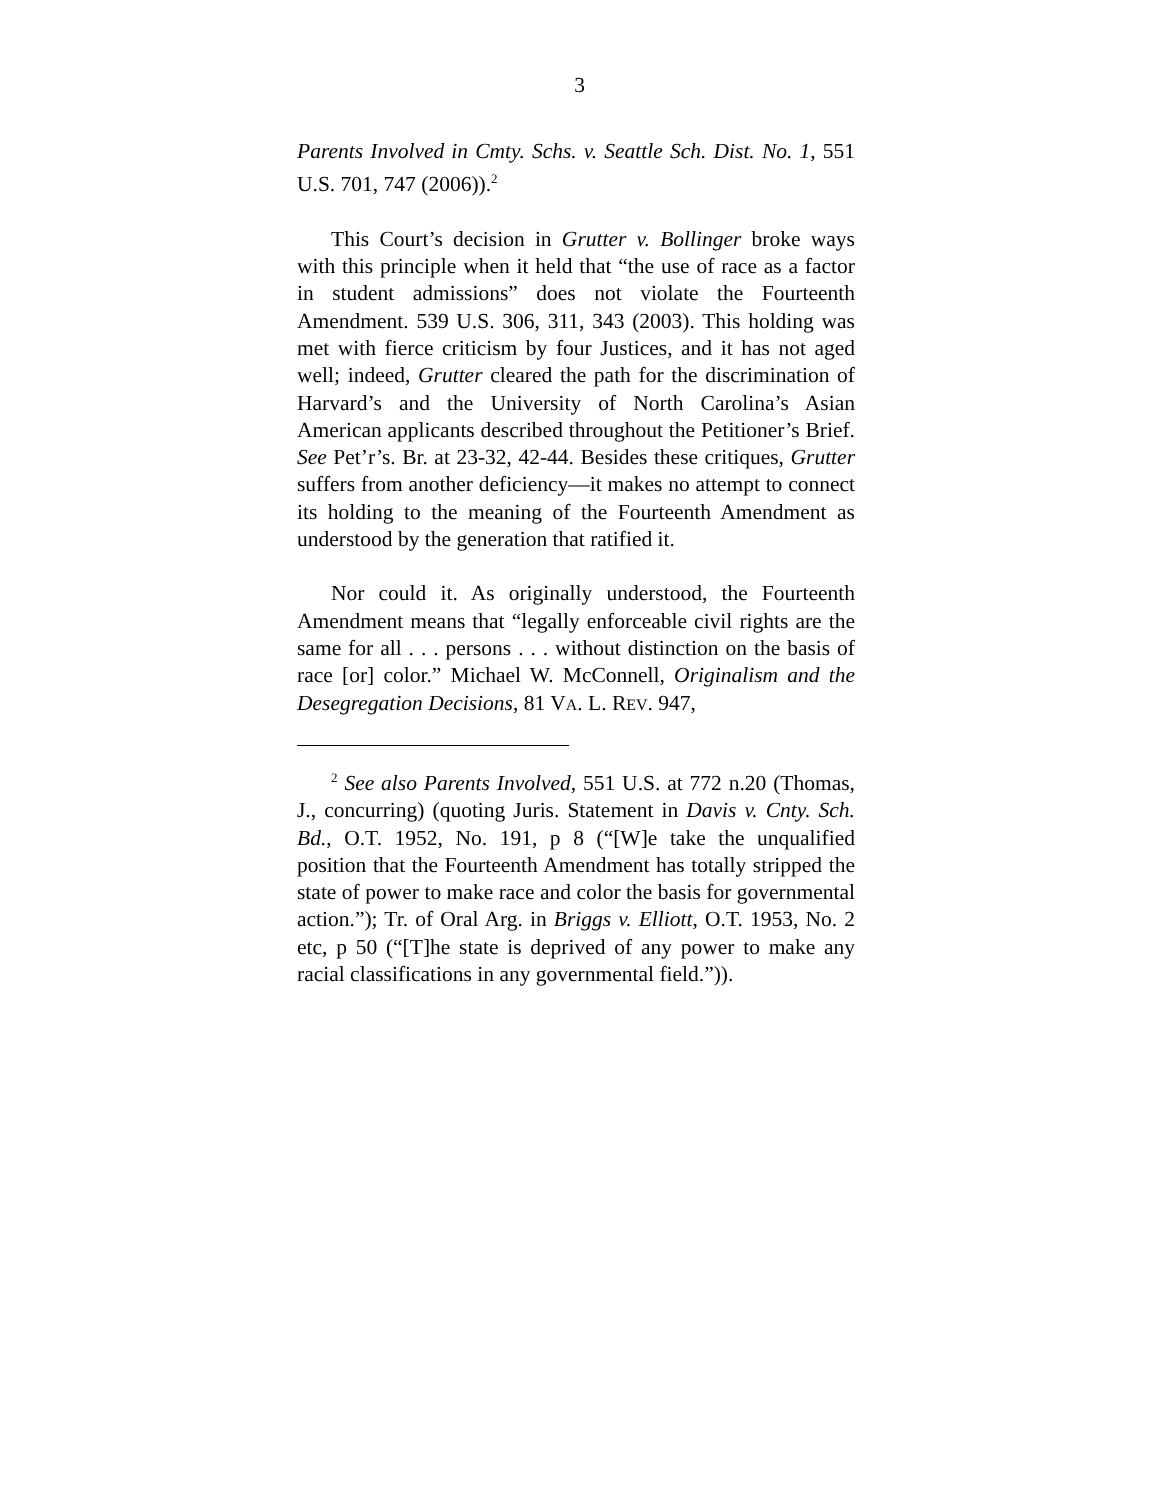3
Parents Involved in Cmty. Schs. v. Seattle Sch. Dist. No. 1, 551 U.S. 701, 747 (2006)).<sup>2</sup>
This Court’s decision in Grutter v. Bollinger broke ways with this principle when it held that “the use of race as a factor in student admissions” does not violate the Fourteenth Amendment. 539 U.S. 306, 311, 343 (2003). This holding was met with fierce criticism by four Justices, and it has not aged well; indeed, Grutter cleared the path for the discrimination of Harvard’s and the University of North Carolina’s Asian American applicants described throughout the Petitioner’s Brief. See Pet’r’s. Br. at 23-32, 42-44. Besides these critiques, Grutter suffers from another deficiency—it makes no attempt to connect its holding to the meaning of the Fourteenth Amendment as understood by the generation that ratified it.
Nor could it. As originally understood, the Fourteenth Amendment means that “legally enforceable civil rights are the same for all . . . persons . . . without distinction on the basis of race [or] color.” Michael W. McConnell, Originalism and the Desegregation Decisions, 81 VA. L. REV. 947,
<sup>2</sup> See also Parents Involved, 551 U.S. at 772 n.20 (Thomas, J., concurring) (quoting Juris. Statement in Davis v. Cnty. Sch. Bd., O.T. 1952, No. 191, p 8 (“[W]e take the unqualified position that the Fourteenth Amendment has totally stripped the state of power to make race and color the basis for governmental action.”); Tr. of Oral Arg. in Briggs v. Elliott, O.T. 1953, No. 2 etc, p 50 (“[T]he state is deprived of any power to make any racial classifications in any governmental field.”)).